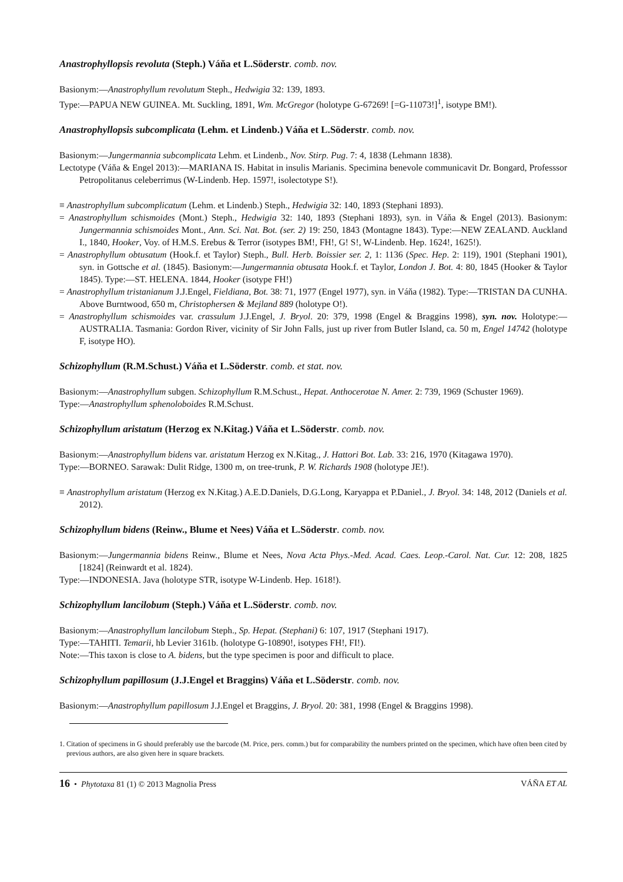Anastrophyllopsis revoluta (Steph.) Váňa et L.Söderstr. comb. nov.
Basionym:—Anastrophyllum revolutum Steph., Hedwigia 32: 139, 1893.
Type:—PAPUA NEW GUINEA. Mt. Suckling, 1891, Wm. McGregor (holotype G-67269! [=G-11073!]<sup>1</sup>, isotype BM!).
Anastrophyllopsis subcomplicata (Lehm. et Lindenb.) Váňa et L.Söderstr. comb. nov.
Basionym:—Jungermannia subcomplicata Lehm. et Lindenb., Nov. Stirp. Pug. 7: 4, 1838 (Lehmann 1838).
Lectotype (Váňa & Engel 2013):—MARIANA IS. Habitat in insulis Marianis. Specimina benevole communicavit Dr. Bongard, Professsor Petropolitanus celeberrimus (W-Lindenb. Hep. 1597!, isolectotype S!).
≡ Anastrophyllum subcomplicatum (Lehm. et Lindenb.) Steph., Hedwigia 32: 140, 1893 (Stephani 1893).
= Anastrophyllum schismoides (Mont.) Steph., Hedwigia 32: 140, 1893 (Stephani 1893), syn. in Váňa & Engel (2013). Basionym: Jungermannia schismoides Mont., Ann. Sci. Nat. Bot. (ser. 2) 19: 250, 1843 (Montagne 1843). Type:—NEW ZEALAND. Auckland I., 1840, Hooker, Voy. of H.M.S. Erebus & Terror (isotypes BM!, FH!, G! S!, W-Lindenb. Hep. 1624!, 1625!).
= Anastrophyllum obtusatum (Hook.f. et Taylor) Steph., Bull. Herb. Boissier ser. 2, 1: 1136 (Spec. Hep. 2: 119), 1901 (Stephani 1901), syn. in Gottsche et al. (1845). Basionym:—Jungermannia obtusata Hook.f. et Taylor, London J. Bot. 4: 80, 1845 (Hooker & Taylor 1845). Type:—ST. HELENA. 1844, Hooker (isotype FH!)
= Anastrophyllum tristanianum J.J.Engel, Fieldiana, Bot. 38: 71, 1977 (Engel 1977), syn. in Váňa (1982). Type:—TRISTAN DA CUNHA. Above Burntwood, 650 m, Christophersen & Mejland 889 (holotype O!).
= Anastrophyllum schismoides var. crassulum J.J.Engel, J. Bryol. 20: 379, 1998 (Engel & Braggins 1998), syn. nov. Holotype:—AUSTRALIA. Tasmania: Gordon River, vicinity of Sir John Falls, just up river from Butler Island, ca. 50 m, Engel 14742 (holotype F, isotype HO).
Schizophyllum (R.M.Schust.) Váňa et L.Söderstr. comb. et stat. nov.
Basionym:—Anastrophyllum subgen. Schizophyllum R.M.Schust., Hepat. Anthocerotae N. Amer. 2: 739, 1969 (Schuster 1969).
Type:—Anastrophyllum sphenoloboides R.M.Schust.
Schizophyllum aristatum (Herzog ex N.Kitag.) Váňa et L.Söderstr. comb. nov.
Basionym:—Anastrophyllum bidens var. aristatum Herzog ex N.Kitag., J. Hattori Bot. Lab. 33: 216, 1970 (Kitagawa 1970).
Type:—BORNEO. Sarawak: Dulit Ridge, 1300 m, on tree-trunk, P. W. Richards 1908 (holotype JE!).
≡ Anastrophyllum aristatum (Herzog ex N.Kitag.) A.E.D.Daniels, D.G.Long, Karyappa et P.Daniel., J. Bryol. 34: 148, 2012 (Daniels et al. 2012).
Schizophyllum bidens (Reinw., Blume et Nees) Váňa et L.Söderstr. comb. nov.
Basionym:—Jungermannia bidens Reinw., Blume et Nees, Nova Acta Phys.-Med. Acad. Caes. Leop.-Carol. Nat. Cur. 12: 208, 1825 [1824] (Reinwardt et al. 1824).
Type:—INDONESIA. Java (holotype STR, isotype W-Lindenb. Hep. 1618!).
Schizophyllum lancilobum (Steph.) Váňa et L.Söderstr. comb. nov.
Basionym:—Anastrophyllum lancilobum Steph., Sp. Hepat. (Stephani) 6: 107, 1917 (Stephani 1917).
Type:—TAHITI. Temarii, hb Levier 3161b. (holotype G-10890!, isotypes FH!, FI!).
Note:—This taxon is close to A. bidens, but the type specimen is poor and difficult to place.
Schizophyllum papillosum (J.J.Engel et Braggins) Váňa et L.Söderstr. comb. nov.
Basionym:—Anastrophyllum papillosum J.J.Engel et Braggins, J. Bryol. 20: 381, 1998 (Engel & Braggins 1998).
1. Citation of specimens in G should preferably use the barcode (M. Price, pers. comm.) but for comparability the numbers printed on the specimen, which have often been cited by previous authors, are also given here in square brackets.
16 • Phytotaxa 81 (1) © 2013 Magnolia Press VÁŇA ET AL